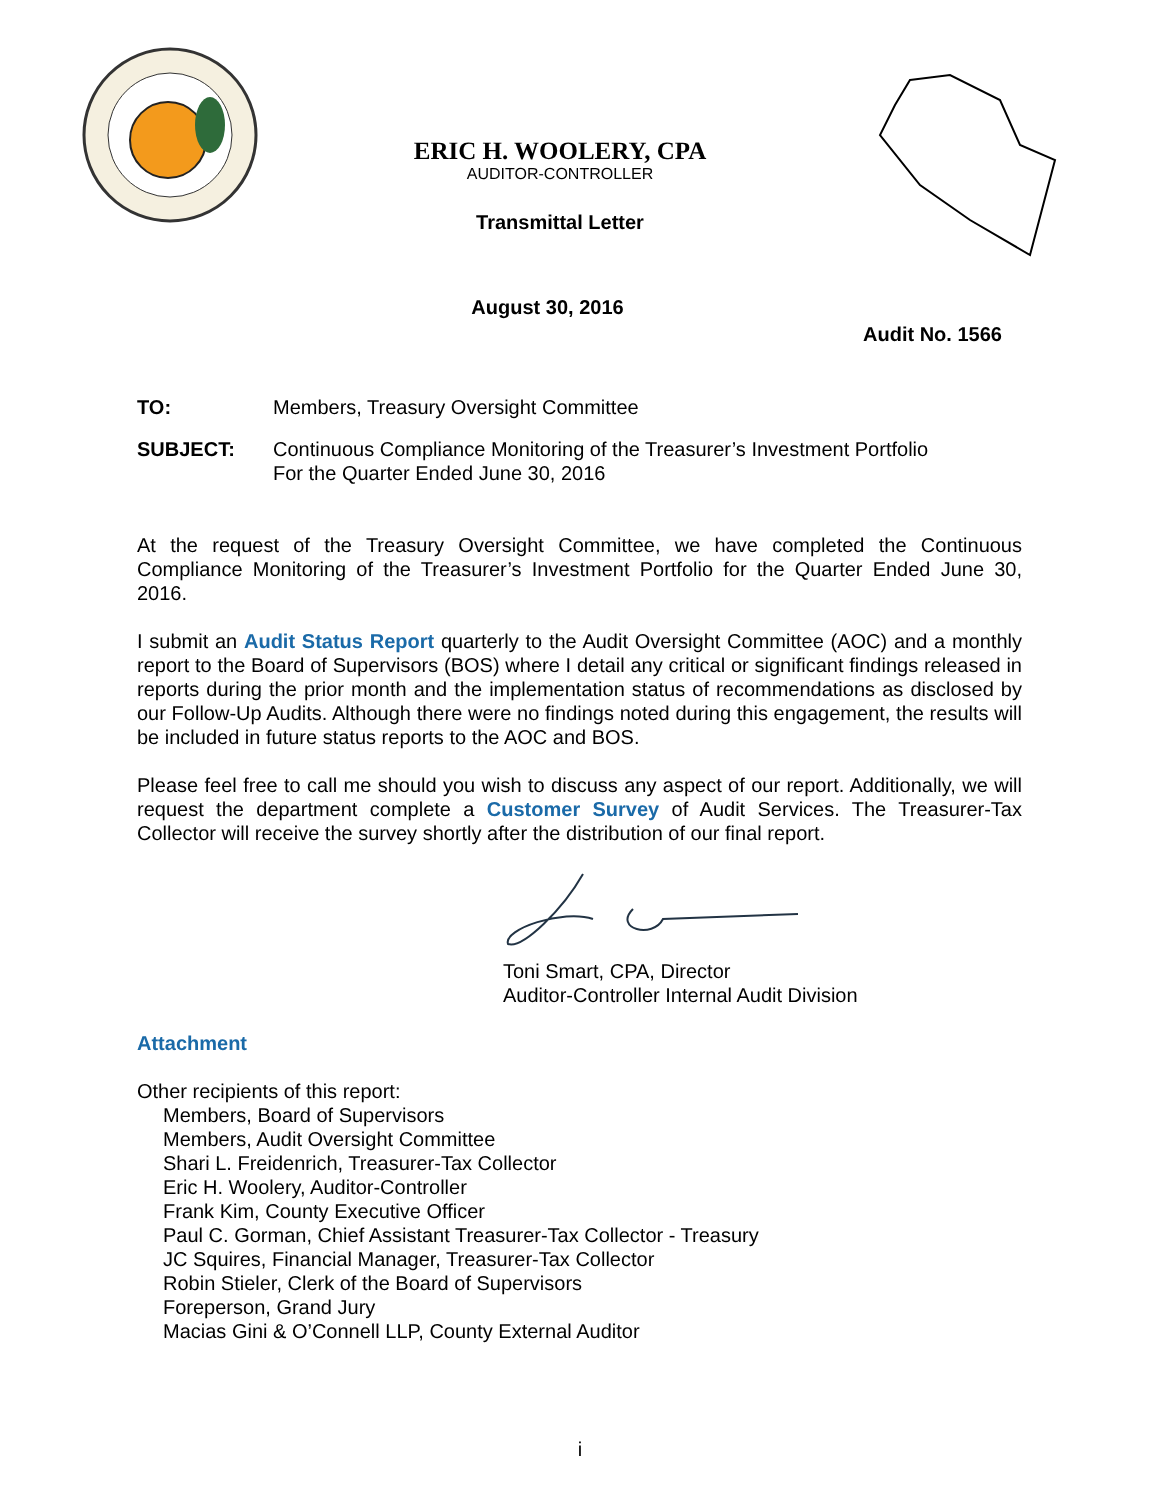ERIC H. WOOLERY, CPA
AUDITOR-CONTROLLER
Transmittal Letter
August 30, 2016
Audit No. 1566
TO: Members, Treasury Oversight Committee
SUBJECT: Continuous Compliance Monitoring of the Treasurer’s Investment Portfolio
For the Quarter Ended June 30, 2016
At the request of the Treasury Oversight Committee, we have completed the Continuous Compliance Monitoring of the Treasurer’s Investment Portfolio for the Quarter Ended June 30, 2016.
I submit an Audit Status Report quarterly to the Audit Oversight Committee (AOC) and a monthly report to the Board of Supervisors (BOS) where I detail any critical or significant findings released in reports during the prior month and the implementation status of recommendations as disclosed by our Follow-Up Audits. Although there were no findings noted during this engagement, the results will be included in future status reports to the AOC and BOS.
Please feel free to call me should you wish to discuss any aspect of our report. Additionally, we will request the department complete a Customer Survey of Audit Services. The Treasurer-Tax Collector will receive the survey shortly after the distribution of our final report.
Toni Smart, CPA, Director
Auditor-Controller Internal Audit Division
Attachment
Other recipients of this report:
Members, Board of Supervisors
Members, Audit Oversight Committee
Shari L. Freidenrich, Treasurer-Tax Collector
Eric H. Woolery, Auditor-Controller
Frank Kim, County Executive Officer
Paul C. Gorman, Chief Assistant Treasurer-Tax Collector - Treasury
JC Squires, Financial Manager, Treasurer-Tax Collector
Robin Stieler, Clerk of the Board of Supervisors
Foreperson, Grand Jury
Macias Gini & O’Connell LLP, County External Auditor
i